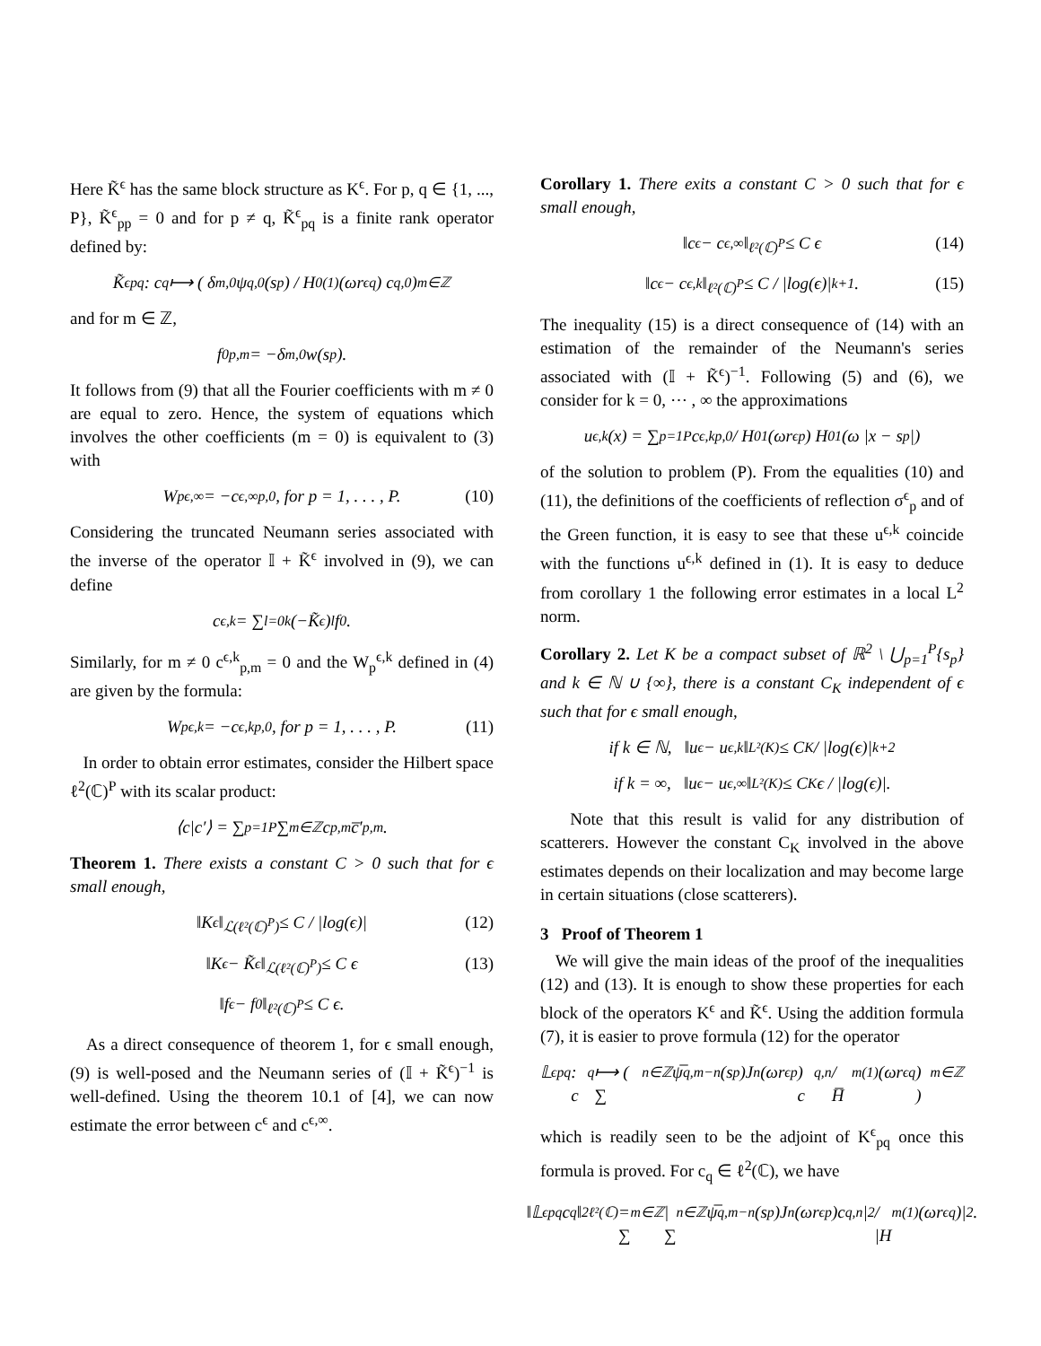Here K̃<sup>ϵ</sup> has the same block structure as K<sup>ϵ</sup>. For p, q ∈ {1, ..., P}, K̃<sup>ϵ</sup><sub>pp</sub> = 0 and for p ≠ q, K̃<sup>ϵ</sup><sub>pq</sub> is a finite rank operator defined by:
K̃<sup>ϵ</sup><sub>pq</sub> : c<sub>q</sub> ⟼ ( δ<sub>m,0</sub> ψ<sub>q,0</sub>(s<sub>p</sub>) / H<sub>0</sub><sup>(1)</sup>(ωr<sup>ϵ</sup><sub>q</sub>) c<sub>q,0</sub> )<sub>m∈ℤ</sub>
and for m ∈ ℤ,
f<sup>0</sup><sub>p,m</sub> = −δ<sub>m,0</sub>w(s<sub>p</sub>).
It follows from (9) that all the Fourier coefficients with m ≠ 0 are equal to zero. Hence, the system of equations which involves the other coefficients (m = 0) is equivalent to (3) with
W<sub>p</sub><sup>ϵ,∞</sup> = −c<sup>ϵ,∞</sup><sub>p,0</sub>, for p = 1, . . . , P. (10)
Considering the truncated Neumann series associated with the inverse of the operator 𝕀 + K̃<sup>ϵ</sup> involved in (9), we can define
c<sup>ϵ,k</sup> = ∑<sub>l=0</sub><sup>k</sup> (−K̃<sup>ϵ</sup>)<sup>l</sup> f<sup>0</sup>.
Similarly, for m ≠ 0 c<sup>ϵ,k</sup><sub>p,m</sub> = 0 and the W<sub>p</sub><sup>ϵ,k</sup> defined in (4) are given by the formula:
W<sub>p</sub><sup>ϵ,k</sup> = −c<sup>ϵ,k</sup><sub>p,0</sub>, for p = 1, . . . , P. (11)
In order to obtain error estimates, consider the Hilbert space ℓ<sup>2</sup>(ℂ)<sup>P</sup> with its scalar product:
⟨c|c′⟩ = ∑<sub>p=1</sub><sup>P</sup> ∑<sub>m∈ℤ</sub> c<sub>p,m</sub> c̅′<sub>p,m</sub>.
Theorem 1. There exists a constant C > 0 such that for ϵ small enough,
‖K<sup>ϵ</sup>‖<sub>ℒ(ℓ²(ℂ)<sup>P</sup>)</sub> ≤ C / |log(ϵ)| (12)
‖K<sup>ϵ</sup> − K̃<sup>ϵ</sup>‖<sub>ℒ(ℓ²(ℂ)<sup>P</sup>)</sub> ≤ C ϵ (13)
‖f<sup>ϵ</sup> − f<sup>0</sup>‖<sub>ℓ²(ℂ)<sup>P</sup></sub> ≤ C ϵ.
As a direct consequence of theorem 1, for ϵ small enough, (9) is well-posed and the Neumann series of (𝕀 + K̃<sup>ϵ</sup>)<sup>−1</sup> is well-defined. Using the theorem 10.1 of [4], we can now estimate the error between c<sup>ϵ</sup> and c<sup>ϵ,∞</sup>.
Corollary 1. There exits a constant C > 0 such that for ϵ small enough,
‖c<sup>ϵ</sup> − c<sup>ϵ,∞</sup>‖<sub>ℓ²(ℂ)<sup>P</sup></sub> ≤ C ϵ (14)
‖c<sup>ϵ</sup> − c<sup>ϵ,k</sup>‖<sub>ℓ²(ℂ)<sup>P</sup></sub> ≤ C / |log(ϵ)|<sup>k+1</sup>. (15)
The inequality (15) is a direct consequence of (14) with an estimation of the remainder of the Neumann's series associated with (𝕀 + K̃<sup>ϵ</sup>)<sup>−1</sup>. Following (5) and (6), we consider for k = 0, ⋯ , ∞ the approximations
u<sup>ϵ,k</sup>(x) = ∑<sub>p=1</sub><sup>P</sup> c<sup>ϵ,k</sup><sub>p,0</sub> / H<sub>0</sub><sup>1</sup>(ωr<sup>ϵ</sup><sub>p</sub>) H<sub>0</sub><sup>1</sup>(ω |x − s<sub>p</sub>|)
of the solution to problem (P). From the equalities (10) and (11), the definitions of the coefficients of reflection σ<sup>ϵ</sup><sub>p</sub> and of the Green function, it is easy to see that these u<sup>ϵ,k</sup> coincide with the functions u<sup>ϵ,k</sup> defined in (1). It is easy to deduce from corollary 1 the following error estimates in a local L<sup>2</sup> norm.
Corollary 2. Let K be a compact subset of ℝ<sup>2</sup> \ ⋃<sub>p=1</sub><sup>P</sup>{s<sub>p</sub>} and k ∈ ℕ ∪ {∞}, there is a constant C<sub>K</sub> independent of ϵ such that for ϵ small enough,
if k ∈ ℕ, ‖u<sup>ϵ</sup> − u<sup>ϵ,k</sup>‖<sub>L²(K)</sub> ≤ C<sub>K</sub> / |log(ϵ)|<sup>k+2</sup>
if k = ∞, ‖u<sup>ϵ</sup> − u<sup>ϵ,∞</sup>‖<sub>L²(K)</sub> ≤ C<sub>K</sub> ϵ / |log(ϵ)|.
Note that this result is valid for any distribution of scatterers. However the constant C<sub>K</sub> involved in the above estimates depends on their localization and may become large in certain situations (close scatterers).
3 Proof of Theorem 1
We will give the main ideas of the proof of the inequalities (12) and (13). It is enough to show these properties for each block of the operators K<sup>ϵ</sup> and K̃<sup>ϵ</sup>. Using the addition formula (7), it is easier to prove formula (12) for the operator
𝕃<sup>ϵ</sup><sub>pq</sub> : c<sub>q</sub> ⟼ ( ∑<sub>n∈ℤ</sub> ψ̅<sub>q,m−n</sub>(s<sub>p</sub>)J<sub>n</sub>(ωr<sup>ϵ</sup><sub>p</sub>) c<sub>q,n</sub> / H̅<sub>m</sub><sup>(1)</sup>(ωr<sup>ϵ</sup><sub>q</sub>) )<sub>m∈ℤ</sub>
which is readily seen to be the adjoint of K<sup>ϵ</sup><sub>pq</sub> once this formula is proved. For c<sub>q</sub> ∈ ℓ<sup>2</sup>(ℂ), we have
‖𝕃<sup>ϵ</sup><sub>pq</sub>c<sub>q</sub>‖<sup>2</sup><sub>ℓ²(ℂ)</sub> = ∑<sub>m∈ℤ</sub> |∑<sub>n∈ℤ</sub> ψ̅<sub>q,m−n</sub>(s<sub>p</sub>)J<sub>n</sub>(ωr<sup>ϵ</sup><sub>p</sub>)c<sub>q,n</sub>|<sup>2</sup> / |H<sub>m</sub><sup>(1)</sup>(ωr<sup>ϵ</sup><sub>q</sub>)|<sup>2</sup>.